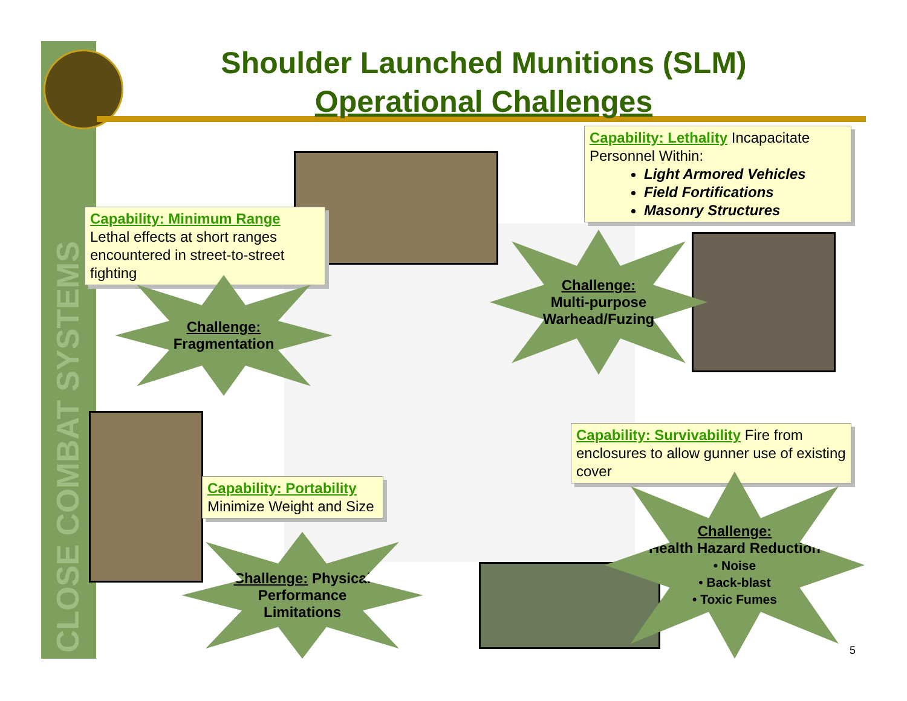CLOSE COMBAT SYSTEMS
Shoulder Launched Munitions (SLM)
Operational Challenges
Capability: Lethality Incapacitate Personnel Within:
Light Armored Vehicles
Field Fortifications
Masonry Structures
Capability: Minimum Range
Lethal effects at short ranges encountered in street-to-street fighting
Capability: Survivability Fire from enclosures to allow gunner use of existing cover
Capability: Portability
Minimize Weight and Size
Challenge:
Fragmentation
Challenge:
Multi-purpose
Warhead/Fuzing
Challenge: Physical
Performance
Limitations
Challenge:
Health Hazard Reduction
• Noise
• Back-blast
• Toxic Fumes
5